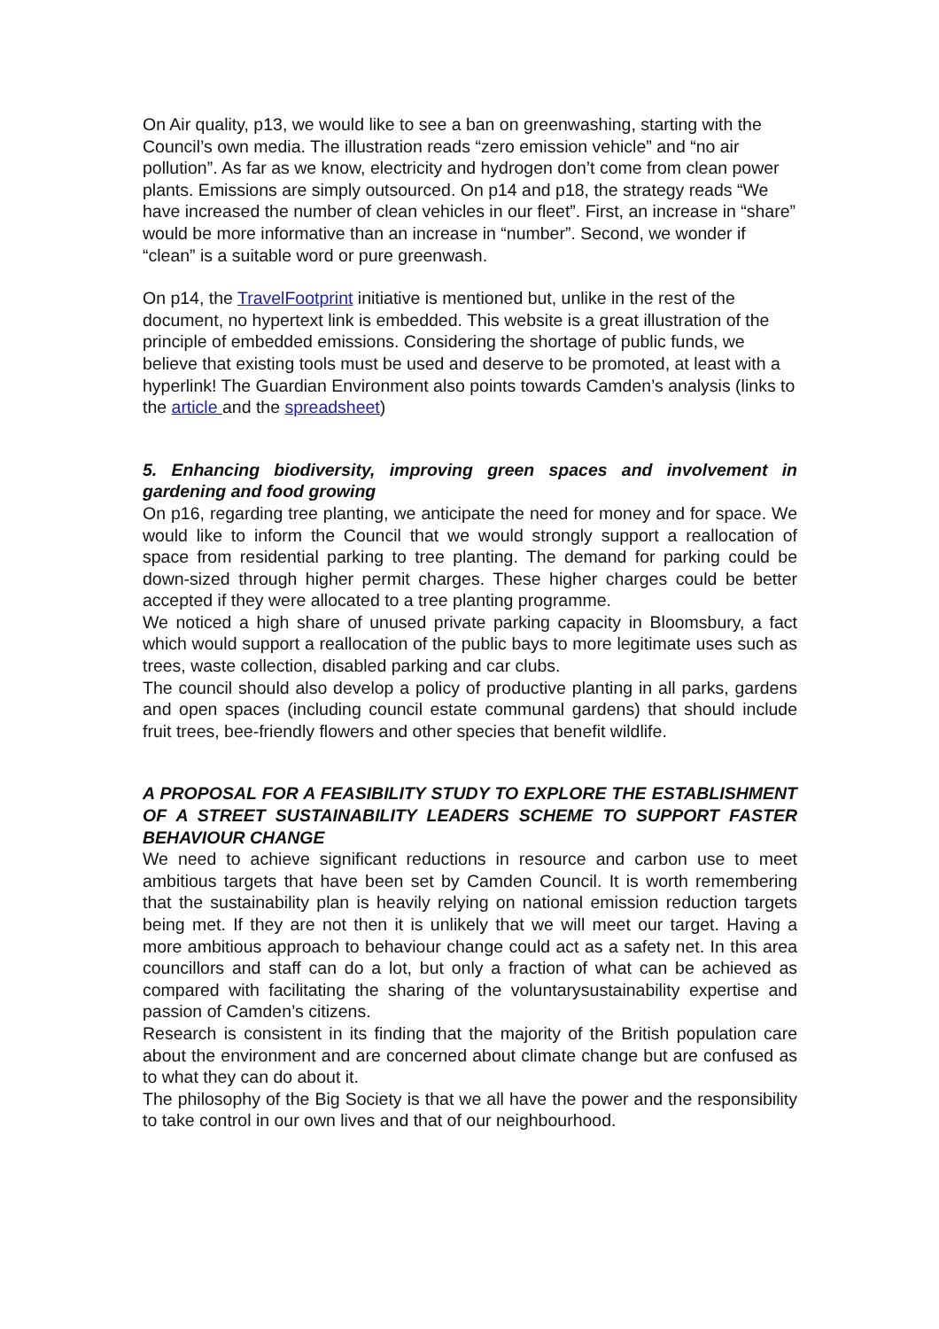On Air quality, p13, we would like to see a ban on greenwashing, starting with the Council’s own media. The illustration reads “zero emission vehicle” and “no air pollution”. As far as we know, electricity and hydrogen don’t come from clean power plants. Emissions are simply outsourced. On p14 and p18, the strategy reads “We have increased the number of clean vehicles in our fleet”. First, an increase in “share” would be more informative than an increase in “number”. Second, we wonder if “clean” is a suitable word or pure greenwash.
On p14, the TravelFootprint initiative is mentioned but, unlike in the rest of the document, no hypertext link is embedded. This website is a great illustration of the principle of embedded emissions. Considering the shortage of public funds, we believe that existing tools must be used and deserve to be promoted, at least with a hyperlink! The Guardian Environment also points towards Camden’s analysis (links to the article and the spreadsheet)
5. Enhancing biodiversity, improving green spaces and involvement in gardening and food growing
On p16, regarding tree planting, we anticipate the need for money and for space. We would like to inform the Council that we would strongly support a reallocation of space from residential parking to tree planting. The demand for parking could be down-sized through higher permit charges. These higher charges could be better accepted if they were allocated to a tree planting programme.
We noticed a high share of unused private parking capacity in Bloomsbury, a fact which would support a reallocation of the public bays to more legitimate uses such as trees, waste collection, disabled parking and car clubs.
The council should also develop a policy of productive planting in all parks, gardens and open spaces (including council estate communal gardens) that should include fruit trees, bee-friendly flowers and other species that benefit wildlife.
A PROPOSAL FOR A FEASIBILITY STUDY TO EXPLORE THE ESTABLISHMENT OF A STREET SUSTAINABILITY LEADERS SCHEME TO SUPPORT FASTER BEHAVIOUR CHANGE
We need to achieve significant reductions in resource and carbon use to meet ambitious targets that have been set by Camden Council. It is worth remembering that the sustainability plan is heavily relying on national emission reduction targets being met. If they are not then it is unlikely that we will meet our target. Having a more ambitious approach to behaviour change could act as a safety net. In this area councillors and staff can do a lot, but only a fraction of what can be achieved as compared with facilitating the sharing of the voluntarysustainability expertise and passion of Camden’s citizens.
Research is consistent in its finding that the majority of the British population care about the environment and are concerned about climate change but are confused as to what they can do about it.
The philosophy of the Big Society is that we all have the power and the responsibility to take control in our own lives and that of our neighbourhood.